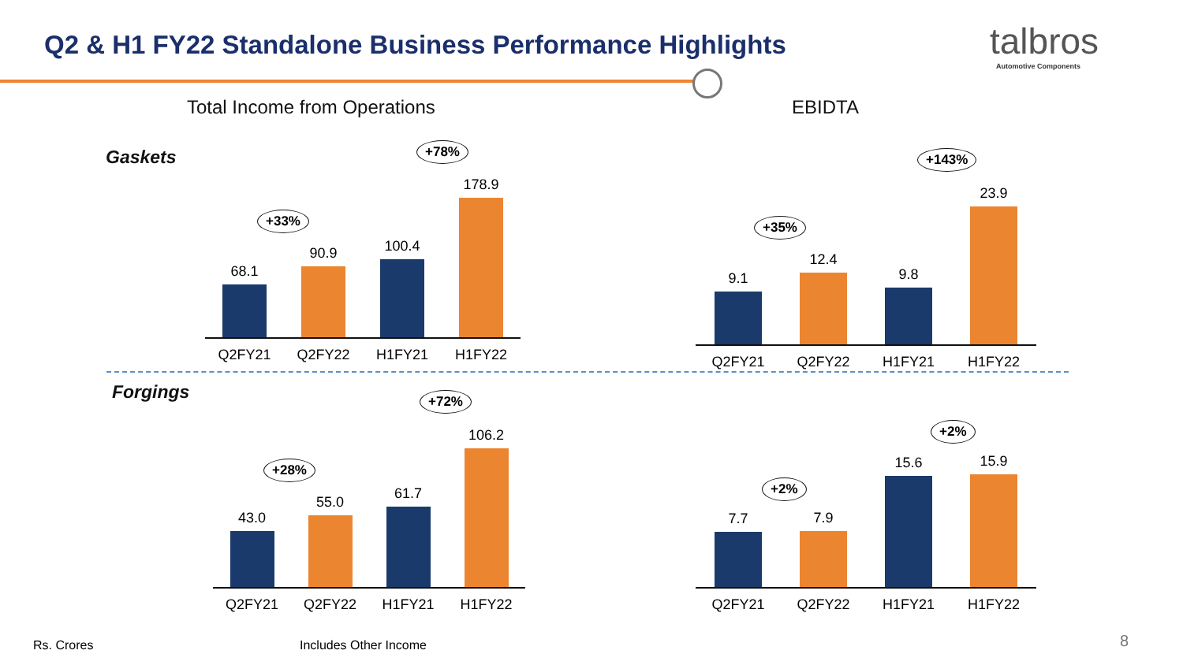Q2 & H1 FY22 Standalone Business Performance Highlights
talbros
Automotive Components
Total Income from Operations EBIDTA
Gaskets
68.1
90.9
100.4
178.9
Q2FY21 Q2FY22 H1FY21 H1FY22
+33%
+78%
9.1
12.4
9.8
23.9
Q2FY21 Q2FY22 H1FY21 H1FY22
+35%
+143%
Forgings
43.0
55.0
61.7
106.2
Q2FY21 Q2FY22 H1FY21 H1FY22
+28%
+72%
7.7
7.9
15.6
15.9
Q2FY21 Q2FY22 H1FY21 H1FY22
+2%
+2%
Rs. Crores Includes Other Income 8